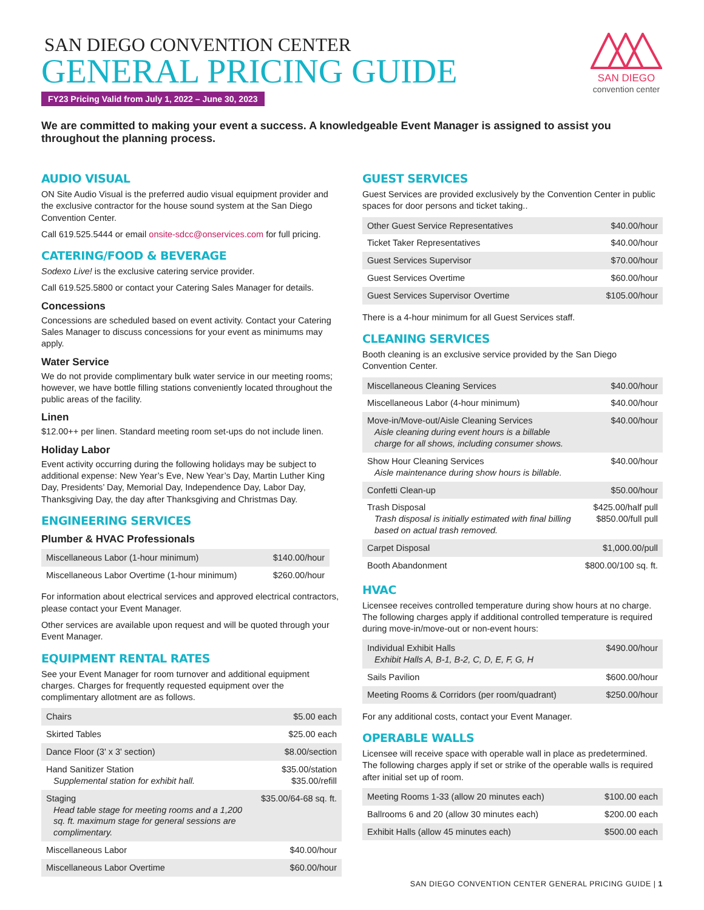SAN DIEGO CONVENTION CENTER
GENERAL PRICING GUIDE
FY23 Pricing Valid from July 1, 2022 – June 30, 2023
SAN DIEGO
convention center
We are committed to making your event a success. A knowledgeable Event Manager is assigned to assist you throughout the planning process.
AUDIO VISUAL
ON Site Audio Visual is the preferred audio visual equipment provider and the exclusive contractor for the house sound system at the San Diego Convention Center.
Call 619.525.5444 or email onsite-sdcc@onservices.com for full pricing.
CATERING/FOOD & BEVERAGE
Sodexo Live! is the exclusive catering service provider.
Call 619.525.5800 or contact your Catering Sales Manager for details.
Concessions
Concessions are scheduled based on event activity. Contact your Catering Sales Manager to discuss concessions for your event as minimums may apply.
Water Service
We do not provide complimentary bulk water service in our meeting rooms; however, we have bottle filling stations conveniently located throughout the public areas of the facility.
Linen
$12.00++ per linen. Standard meeting room set-ups do not include linen.
Holiday Labor
Event activity occurring during the following holidays may be subject to additional expense: New Year’s Eve, New Year’s Day, Martin Luther King Day, Presidents’ Day, Memorial Day, Independence Day, Labor Day, Thanksgiving Day, the day after Thanksgiving and Christmas Day.
ENGINEERING SERVICES
Plumber & HVAC Professionals
| Miscellaneous Labor (1-hour minimum) | $140.00/hour |
| Miscellaneous Labor Overtime (1-hour minimum) | $260.00/hour |
For information about electrical services and approved electrical contractors, please contact your Event Manager.
Other services are available upon request and will be quoted through your Event Manager.
EQUIPMENT RENTAL RATES
See your Event Manager for room turnover and additional equipment charges. Charges for frequently requested equipment over the complimentary allotment are as follows.
| Chairs | $5.00 each |
| Skirted Tables | $25.00 each |
| Dance Floor (3' x 3' section) | $8.00/section |
| Hand Sanitizer Station Supplemental station for exhibit hall. | $35.00/station $35.00/refill |
| Staging Head table stage for meeting rooms and a 1,200 sq. ft. maximum stage for general sessions are complimentary. | $35.00/64-68 sq. ft. |
| Miscellaneous Labor | $40.00/hour |
| Miscellaneous Labor Overtime | $60.00/hour |
GUEST SERVICES
Guest Services are provided exclusively by the Convention Center in public spaces for door persons and ticket taking..
| Other Guest Service Representatives | $40.00/hour |
| Ticket Taker Representatives | $40.00/hour |
| Guest Services Supervisor | $70.00/hour |
| Guest Services Overtime | $60.00/hour |
| Guest Services Supervisor Overtime | $105.00/hour |
There is a 4-hour minimum for all Guest Services staff.
CLEANING SERVICES
Booth cleaning is an exclusive service provided by the San Diego Convention Center.
| Miscellaneous Cleaning Services | $40.00/hour |
| Miscellaneous Labor (4-hour minimum) | $40.00/hour |
| Move-in/Move-out/Aisle Cleaning Services Aisle cleaning during event hours is a billable charge for all shows, including consumer shows. | $40.00/hour |
| Show Hour Cleaning Services Aisle maintenance during show hours is billable. | $40.00/hour |
| Confetti Clean-up | $50.00/hour |
| Trash Disposal Trash disposal is initially estimated with final billing based on actual trash removed. | $425.00/half pull $850.00/full pull |
| Carpet Disposal | $1,000.00/pull |
| Booth Abandonment | $800.00/100 sq. ft. |
HVAC
Licensee receives controlled temperature during show hours at no charge. The following charges apply if additional controlled temperature is required during move-in/move-out or non-event hours:
| Individual Exhibit Halls Exhibit Halls A, B-1, B-2, C, D, E, F, G, H | $490.00/hour |
| Sails Pavilion | $600.00/hour |
| Meeting Rooms & Corridors (per room/quadrant) | $250.00/hour |
For any additional costs, contact your Event Manager.
OPERABLE WALLS
Licensee will receive space with operable wall in place as predetermined. The following charges apply if set or strike of the operable walls is required after initial set up of room.
| Meeting Rooms 1-33 (allow 20 minutes each) | $100.00 each |
| Ballrooms 6 and 20 (allow 30 minutes each) | $200.00 each |
| Exhibit Halls (allow 45 minutes each) | $500.00 each |
SAN DIEGO CONVENTION CENTER GENERAL PRICING GUIDE | 1